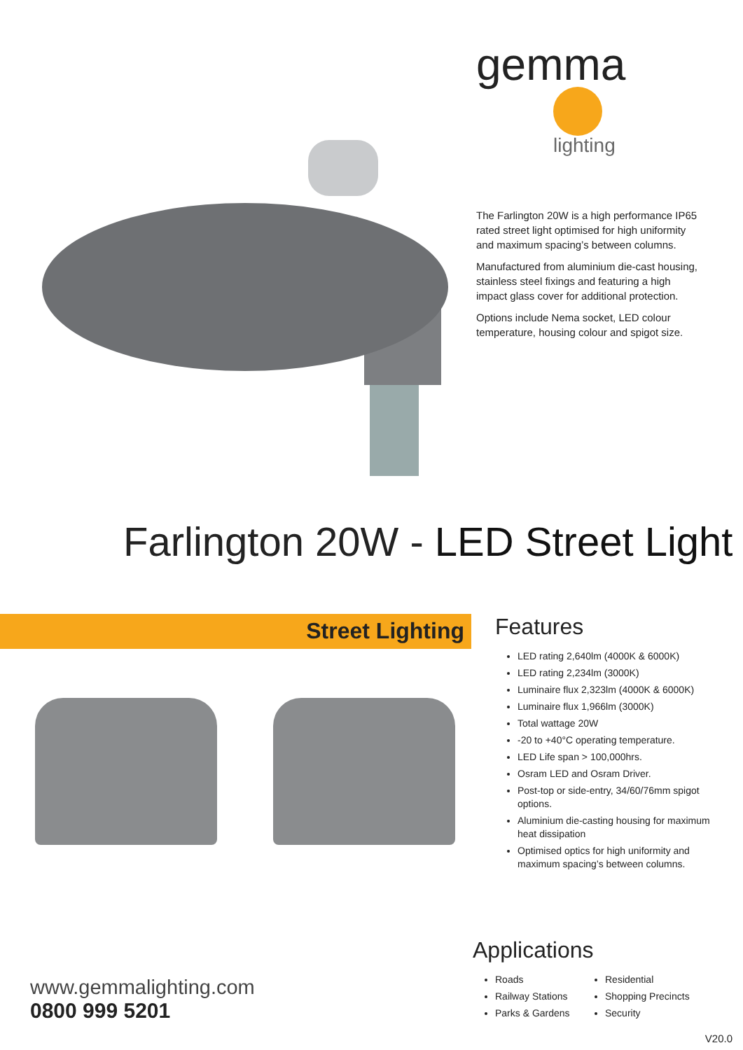gemma
lighting
The Farlington 20W is a high performance IP65 rated street light optimised for high uniformity and maximum spacing’s between columns.
Manufactured from aluminium die-cast housing, stainless steel fixings and featuring a high impact glass cover for additional protection.
Options include Nema socket, LED colour temperature, housing colour and spigot size.
Farlington 20W - LED Street Light
Street Lighting
Features
LED rating 2,640lm (4000K & 6000K)
LED rating 2,234lm (3000K)
Luminaire flux 2,323lm (4000K & 6000K)
Luminaire flux 1,966lm (3000K)
Total wattage 20W
-20 to +40°C operating temperature.
LED Life span > 100,000hrs.
Osram LED and Osram Driver.
Post-top or side-entry, 34/60/76mm spigot options.
Aluminium die-casting housing for maximum heat dissipation
Optimised optics for high uniformity and maximum spacing’s between columns.
www.gemmalighting.com
0800 999 5201
Applications
Roads
Railway Stations
Parks & Gardens
Residential
Shopping Precincts
Security
V20.0